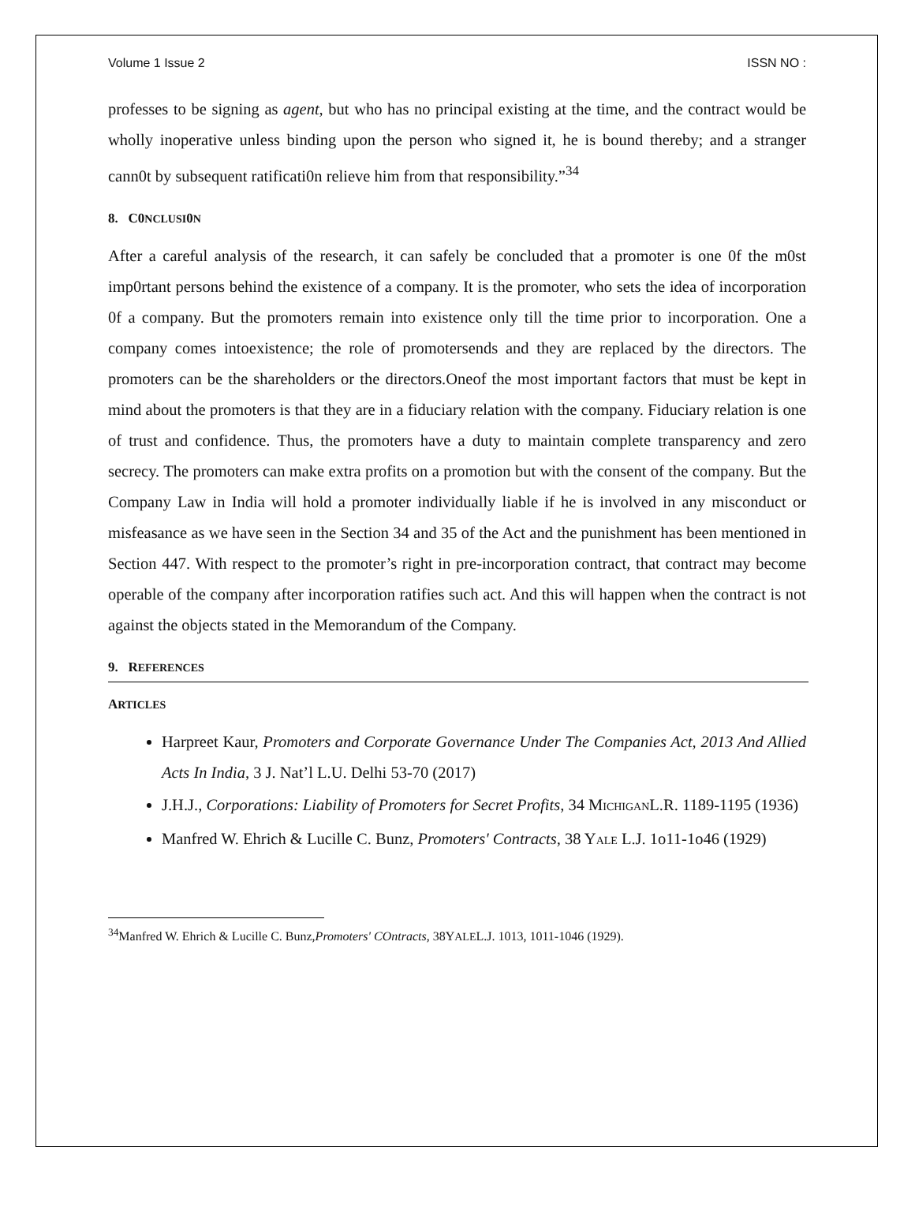Volume 1 Issue 2 ISSN NO :
professes to be signing as agent, but who has no principal existing at the time, and the contract would be wholly inoperative unless binding upon the person who signed it, he is bound thereby; and a stranger cann0t by subsequent ratificati0n relieve him from that responsibility.”<sup>34</sup>
8. C0NCLUSI0N
After a careful analysis of the research, it can safely be concluded that a promoter is one 0f the m0st imp0rtant persons behind the existence of a company. It is the promoter, who sets the idea of incorporation 0f a company. But the promoters remain into existence only till the time prior to incorporation. One a company comes intoexistence; the role of promotersends and they are replaced by the directors. The promoters can be the shareholders or the directors.Oneof the most important factors that must be kept in mind about the promoters is that they are in a fiduciary relation with the company. Fiduciary relation is one of trust and confidence. Thus, the promoters have a duty to maintain complete transparency and zero secrecy. The promoters can make extra profits on a promotion but with the consent of the company. But the Company Law in India will hold a promoter individually liable if he is involved in any misconduct or misfeasance as we have seen in the Section 34 and 35 of the Act and the punishment has been mentioned in Section 447. With respect to the promoter’s right in pre-incorporation contract, that contract may become operable of the company after incorporation ratifies such act. And this will happen when the contract is not against the objects stated in the Memorandum of the Company.
9. REFERENCES
ARTICLES
Harpreet Kaur, Promoters and Corporate Governance Under The Companies Act, 2013 And Allied Acts In India, 3 J. Nat’l L.U. Delhi 53-70 (2017)
J.H.J., Corporations: Liability of Promoters for Secret Profits, 34 MICHIGANL.R. 1189-1195 (1936)
Manfred W. Ehrich & Lucille C. Bunz, Promoters' Contracts, 38 YALE L.J. 1o11-1o46 (1929)
<sup>34</sup> Manfred W. Ehrich & Lucille C. Bunz,Promoters' COntracts, 38YALEL.J. 1013, 1011-1046 (1929).